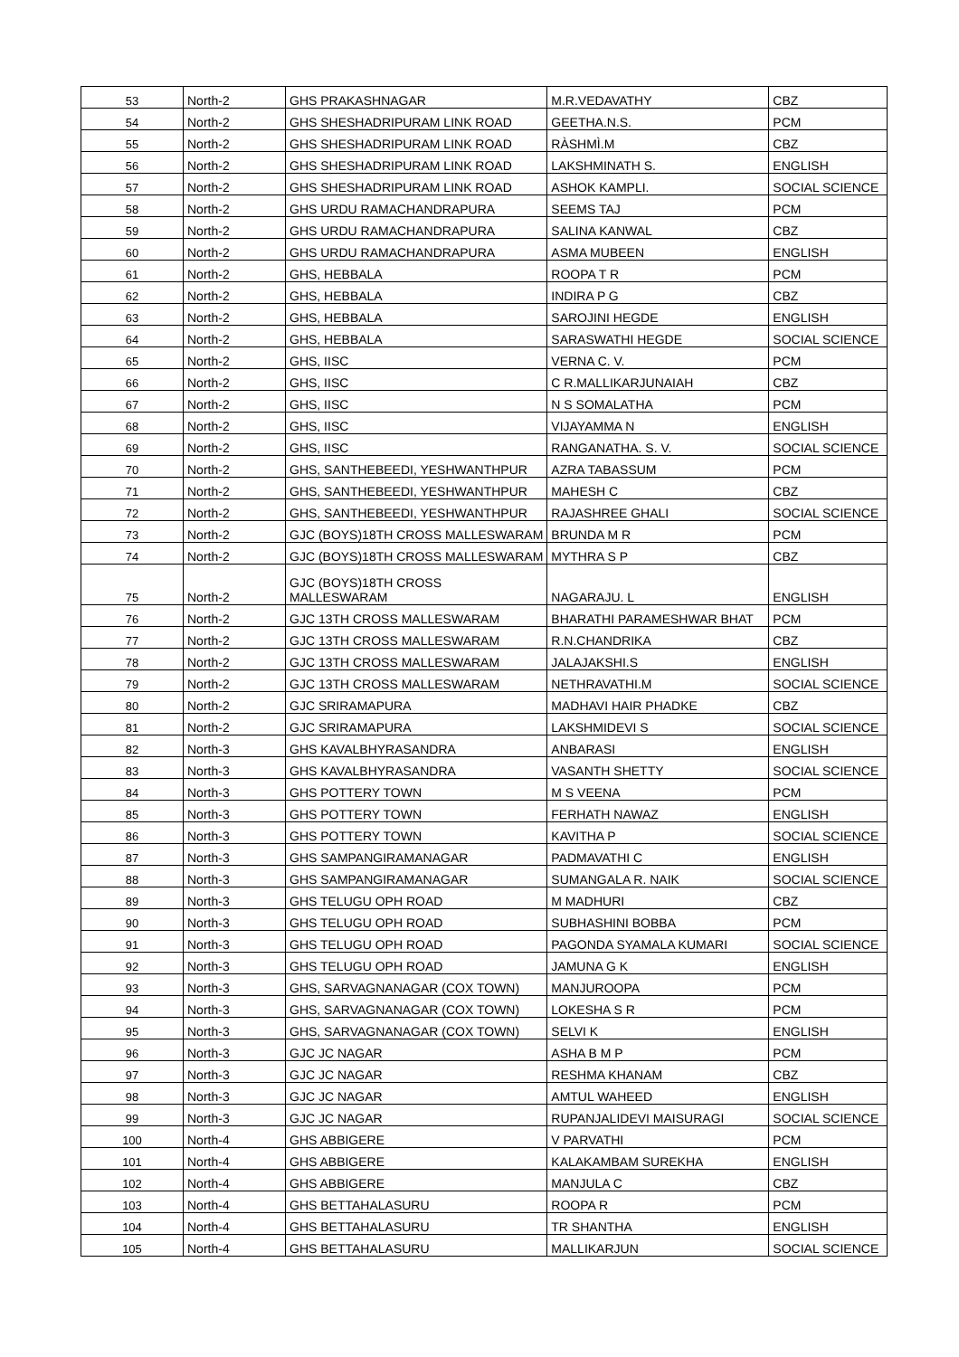| 53 | North-2 | GHS PRAKASHNAGAR | M.R.VEDAVATHY | CBZ |
| 54 | North-2 | GHS SHESHADRIPURAM LINK ROAD | GEETHA.N.S. | PCM |
| 55 | North-2 | GHS SHESHADRIPURAM LINK ROAD | RÀSHMÌ.M | CBZ |
| 56 | North-2 | GHS SHESHADRIPURAM LINK ROAD | LAKSHMINATH S. | ENGLISH |
| 57 | North-2 | GHS SHESHADRIPURAM LINK ROAD | ASHOK KAMPLI. | SOCIAL SCIENCE |
| 58 | North-2 | GHS URDU RAMACHANDRAPURA | SEEMS TAJ | PCM |
| 59 | North-2 | GHS URDU RAMACHANDRAPURA | SALINA KANWAL | CBZ |
| 60 | North-2 | GHS URDU RAMACHANDRAPURA | ASMA MUBEEN | ENGLISH |
| 61 | North-2 | GHS, HEBBALA | ROOPA T R | PCM |
| 62 | North-2 | GHS, HEBBALA | INDIRA P G | CBZ |
| 63 | North-2 | GHS, HEBBALA | SAROJINI HEGDE | ENGLISH |
| 64 | North-2 | GHS, HEBBALA | SARASWATHI HEGDE | SOCIAL SCIENCE |
| 65 | North-2 | GHS, IISC | VERNA C. V. | PCM |
| 66 | North-2 | GHS, IISC | C R.MALLIKARJUNAIAH | CBZ |
| 67 | North-2 | GHS, IISC | N S SOMALATHA | PCM |
| 68 | North-2 | GHS, IISC | VIJAYAMMA N | ENGLISH |
| 69 | North-2 | GHS, IISC | RANGANATHA. S. V. | SOCIAL SCIENCE |
| 70 | North-2 | GHS, SANTHEBEEDI, YESHWANTHPUR | AZRA TABASSUM | PCM |
| 71 | North-2 | GHS, SANTHEBEEDI, YESHWANTHPUR | MAHESH C | CBZ |
| 72 | North-2 | GHS, SANTHEBEEDI, YESHWANTHPUR | RAJASHREE GHALI | SOCIAL SCIENCE |
| 73 | North-2 | GJC (BOYS)18TH CROSS MALLESWARAM | BRUNDA M R | PCM |
| 74 | North-2 | GJC (BOYS)18TH CROSS MALLESWARAM | MYTHRA S P | CBZ |
| 75 | North-2 | GJC (BOYS)18TH CROSS MALLESWARAM | NAGARAJU. L | ENGLISH |
| 76 | North-2 | GJC 13TH CROSS MALLESWARAM | BHARATHI PARAMESHWAR BHAT | PCM |
| 77 | North-2 | GJC 13TH CROSS MALLESWARAM | R.N.CHANDRIKA | CBZ |
| 78 | North-2 | GJC 13TH CROSS MALLESWARAM | JALAJAKSHI.S | ENGLISH |
| 79 | North-2 | GJC 13TH CROSS MALLESWARAM | NETHRAVATHI.M | SOCIAL SCIENCE |
| 80 | North-2 | GJC SRIRAMAPURA | MADHAVI HAIR PHADKE | CBZ |
| 81 | North-2 | GJC SRIRAMAPURA | LAKSHMIDEVI S | SOCIAL SCIENCE |
| 82 | North-3 | GHS KAVALBHYRASANDRA | ANBARASI | ENGLISH |
| 83 | North-3 | GHS KAVALBHYRASANDRA | VASANTH SHETTY | SOCIAL SCIENCE |
| 84 | North-3 | GHS POTTERY TOWN | M S VEENA | PCM |
| 85 | North-3 | GHS POTTERY TOWN | FERHATH NAWAZ | ENGLISH |
| 86 | North-3 | GHS POTTERY TOWN | KAVITHA P | SOCIAL SCIENCE |
| 87 | North-3 | GHS SAMPANGIRAMANAGAR | PADMAVATHI C | ENGLISH |
| 88 | North-3 | GHS SAMPANGIRAMANAGAR | SUMANGALA R. NAIK | SOCIAL SCIENCE |
| 89 | North-3 | GHS TELUGU OPH ROAD | M MADHURI | CBZ |
| 90 | North-3 | GHS TELUGU OPH ROAD | SUBHASHINI BOBBA | PCM |
| 91 | North-3 | GHS TELUGU OPH ROAD | PAGONDA SYAMALA KUMARI | SOCIAL SCIENCE |
| 92 | North-3 | GHS TELUGU OPH ROAD | JAMUNA G K | ENGLISH |
| 93 | North-3 | GHS, SARVAGNANAGAR (COX TOWN) | MANJUROOPA | PCM |
| 94 | North-3 | GHS, SARVAGNANAGAR (COX TOWN) | LOKESHA S R | PCM |
| 95 | North-3 | GHS, SARVAGNANAGAR (COX TOWN) | SELVI K | ENGLISH |
| 96 | North-3 | GJC JC NAGAR | ASHA B M P | PCM |
| 97 | North-3 | GJC JC NAGAR | RESHMA KHANAM | CBZ |
| 98 | North-3 | GJC JC NAGAR | AMTUL WAHEED | ENGLISH |
| 99 | North-3 | GJC JC NAGAR | RUPANJALIDEVI MAISURAGI | SOCIAL SCIENCE |
| 100 | North-4 | GHS ABBIGERE | V PARVATHI | PCM |
| 101 | North-4 | GHS ABBIGERE | KALAKAMBAM SUREKHA | ENGLISH |
| 102 | North-4 | GHS ABBIGERE | MANJULA C | CBZ |
| 103 | North-4 | GHS BETTAHALASURU | ROOPA R | PCM |
| 104 | North-4 | GHS BETTAHALASURU | TR SHANTHA | ENGLISH |
| 105 | North-4 | GHS BETTAHALASURU | MALLIKARJUN | SOCIAL SCIENCE |